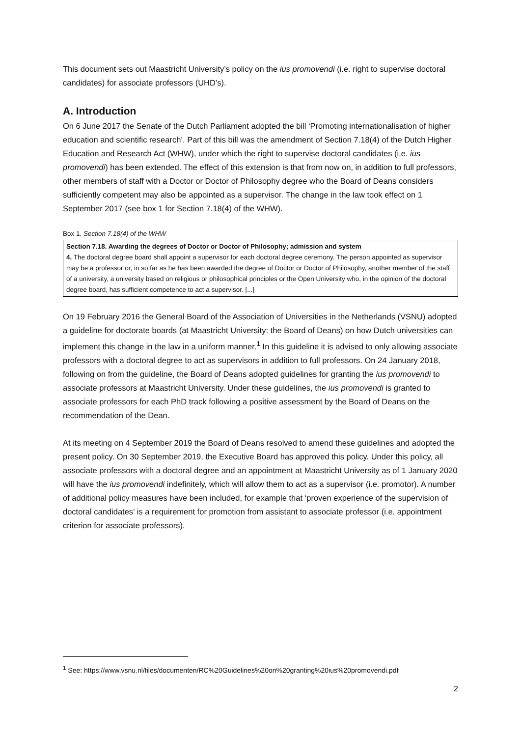This document sets out Maastricht University’s policy on the ius promovendi (i.e. right to supervise doctoral candidates) for associate professors (UHD’s).
A. Introduction
On 6 June 2017 the Senate of the Dutch Parliament adopted the bill ‘Promoting internationalisation of higher education and scientific research’. Part of this bill was the amendment of Section 7.18(4) of the Dutch Higher Education and Research Act (WHW), under which the right to supervise doctoral candidates (i.e. ius promovendi) has been extended. The effect of this extension is that from now on, in addition to full professors, other members of staff with a Doctor or Doctor of Philosophy degree who the Board of Deans considers sufficiently competent may also be appointed as a supervisor. The change in the law took effect on 1 September 2017 (see box 1 for Section 7.18(4) of the WHW).
Box 1. Section 7.18(4) of the WHW
Section 7.18. Awarding the degrees of Doctor or Doctor of Philosophy; admission and system
4. The doctoral degree board shall appoint a supervisor for each doctoral degree ceremony. The person appointed as supervisor may be a professor or, in so far as he has been awarded the degree of Doctor or Doctor of Philosophy, another member of the staff of a university, a university based on religious or philosophical principles or the Open University who, in the opinion of the doctoral degree board, has sufficient competence to act a supervisor. [...]
On 19 February 2016 the General Board of the Association of Universities in the Netherlands (VSNU) adopted a guideline for doctorate boards (at Maastricht University: the Board of Deans) on how Dutch universities can implement this change in the law in a uniform manner.<sup>1</sup> In this guideline it is advised to only allowing associate professors with a doctoral degree to act as supervisors in addition to full professors. On 24 January 2018, following on from the guideline, the Board of Deans adopted guidelines for granting the ius promovendi to associate professors at Maastricht University. Under these guidelines, the ius promovendi is granted to associate professors for each PhD track following a positive assessment by the Board of Deans on the recommendation of the Dean.
At its meeting on 4 September 2019 the Board of Deans resolved to amend these guidelines and adopted the present policy. On 30 September 2019, the Executive Board has approved this policy. Under this policy, all associate professors with a doctoral degree and an appointment at Maastricht University as of 1 January 2020 will have the ius promovendi indefinitely, which will allow them to act as a supervisor (i.e. promotor). A number of additional policy measures have been included, for example that ‘proven experience of the supervision of doctoral candidates’ is a requirement for promotion from assistant to associate professor (i.e. appointment criterion for associate professors).
<sup>1</sup> See: https://www.vsnu.nl/files/documenten/RC%20Guidelines%20on%20granting%20ius%20promovendi.pdf
2